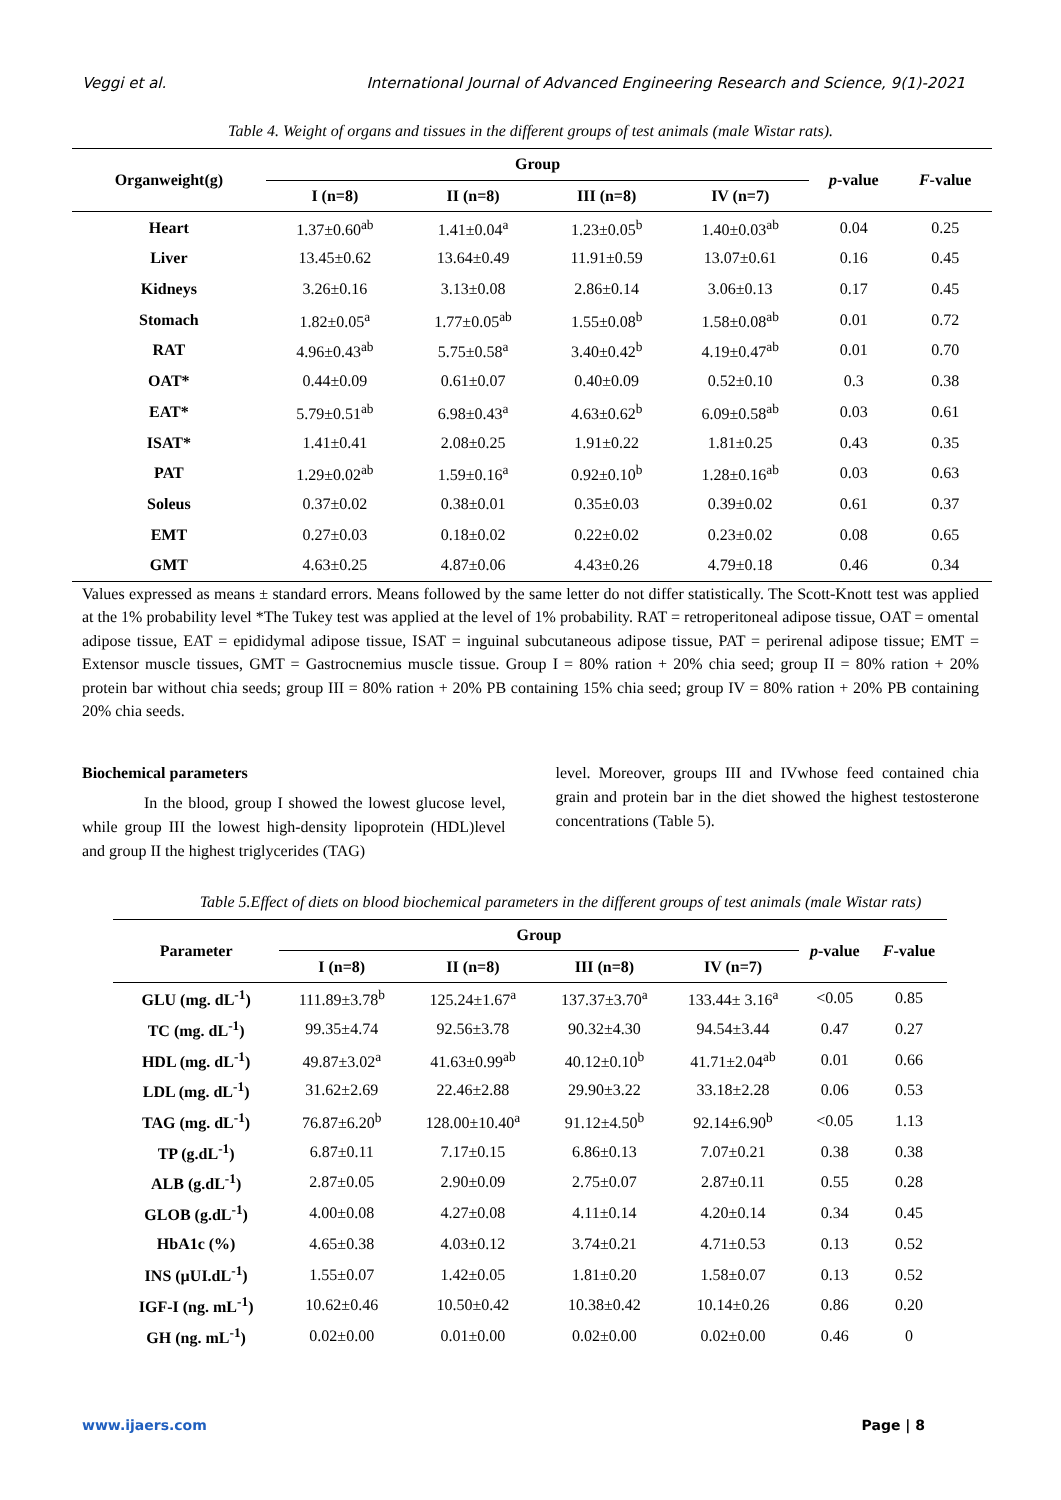Veggi et al. International Journal of Advanced Engineering Research and Science, 9(1)-2021
Table 4. Weight of organs and tissues in the different groups of test animals (male Wistar rats).
| Organweight(g) | Group | | | | p -value | F -value |
| --- | --- | --- | --- | --- | --- | --- |
| | I (n=8) | II (n=8) | III (n=8) | IV (n=7) | | |
| Heart | 1.37±0.60<sup>ab</sup> | 1.41±0.04<sup>a</sup> | 1.23±0.05<sup>b</sup> | 1.40±0.03<sup>ab</sup> | 0.04 | 0.25 |
| Liver | 13.45±0.62 | 13.64±0.49 | 11.91±0.59 | 13.07±0.61 | 0.16 | 0.45 |
| Kidneys | 3.26±0.16 | 3.13±0.08 | 2.86±0.14 | 3.06±0.13 | 0.17 | 0.45 |
| Stomach | 1.82±0.05<sup>a</sup> | 1.77±0.05<sup>ab</sup> | 1.55±0.08<sup>b</sup> | 1.58±0.08<sup>ab</sup> | 0.01 | 0.72 |
| RAT | 4.96±0.43<sup>ab</sup> | 5.75±0.58<sup>a</sup> | 3.40±0.42<sup>b</sup> | 4.19±0.47<sup>ab</sup> | 0.01 | 0.70 |
| OAT* | 0.44±0.09 | 0.61±0.07 | 0.40±0.09 | 0.52±0.10 | 0.3 | 0.38 |
| EAT* | 5.79±0.51<sup>ab</sup> | 6.98±0.43<sup>a</sup> | 4.63±0.62<sup>b</sup> | 6.09±0.58<sup>ab</sup> | 0.03 | 0.61 |
| ISAT* | 1.41±0.41 | 2.08±0.25 | 1.91±0.22 | 1.81±0.25 | 0.43 | 0.35 |
| PAT | 1.29±0.02<sup>ab</sup> | 1.59±0.16<sup>a</sup> | 0.92±0.10<sup>b</sup> | 1.28±0.16<sup>ab</sup> | 0.03 | 0.63 |
| Soleus | 0.37±0.02 | 0.38±0.01 | 0.35±0.03 | 0.39±0.02 | 0.61 | 0.37 |
| EMT | 0.27±0.03 | 0.18±0.02 | 0.22±0.02 | 0.23±0.02 | 0.08 | 0.65 |
| GMT | 4.63±0.25 | 4.87±0.06 | 4.43±0.26 | 4.79±0.18 | 0.46 | 0.34 |
Values expressed as means ± standard errors. Means followed by the same letter do not differ statistically. The Scott-Knott test was applied at the 1% probability level *The Tukey test was applied at the level of 1% probability. RAT = retroperitoneal adipose tissue, OAT = omental adipose tissue, EAT = epididymal adipose tissue, ISAT = inguinal subcutaneous adipose tissue, PAT = perirenal adipose tissue; EMT = Extensor muscle tissues, GMT = Gastrocnemius muscle tissue. Group I = 80% ration + 20% chia seed; group II = 80% ration + 20% protein bar without chia seeds; group III = 80% ration + 20% PB containing 15% chia seed; group IV = 80% ration + 20% PB containing 20% chia seeds.
Biochemical parameters
In the blood, group I showed the lowest glucose level, while group III the lowest high-density lipoprotein (HDL)level and group II the highest triglycerides (TAG)
level. Moreover, groups III and IVwhose feed contained chia grain and protein bar in the diet showed the highest testosterone concentrations (Table 5).
Table 5.Effect of diets on blood biochemical parameters in the different groups of test animals (male Wistar rats)
| Parameter | Group | | | | p -value | F -value |
| --- | --- | --- | --- | --- | --- | --- |
| | I (n=8) | II (n=8) | III (n=8) | IV (n=7) | | |
| GLU (mg. dL<sup>-1</sup>) | 111.89±3.78<sup>b</sup> | 125.24±1.67<sup>a</sup> | 137.37±3.70<sup>a</sup> | 133.44± 3.16<sup>a</sup> | <0.05 | 0.85 |
| TC (mg. dL<sup>-1</sup>) | 99.35±4.74 | 92.56±3.78 | 90.32±4.30 | 94.54±3.44 | 0.47 | 0.27 |
| HDL (mg. dL<sup>-1</sup>) | 49.87±3.02<sup>a</sup> | 41.63±0.99<sup>ab</sup> | 40.12±0.10<sup>b</sup> | 41.71±2.04<sup>ab</sup> | 0.01 | 0.66 |
| LDL (mg. dL<sup>-1</sup>) | 31.62±2.69 | 22.46±2.88 | 29.90±3.22 | 33.18±2.28 | 0.06 | 0.53 |
| TAG (mg. dL<sup>-1</sup>) | 76.87±6.20<sup>b</sup> | 128.00±10.40<sup>a</sup> | 91.12±4.50<sup>b</sup> | 92.14±6.90<sup>b</sup> | <0.05 | 1.13 |
| TP (g.dL<sup>-1</sup>) | 6.87±0.11 | 7.17±0.15 | 6.86±0.13 | 7.07±0.21 | 0.38 | 0.38 |
| ALB (g.dL<sup>-1</sup>) | 2.87±0.05 | 2.90±0.09 | 2.75±0.07 | 2.87±0.11 | 0.55 | 0.28 |
| GLOB (g.dL<sup>-1</sup>) | 4.00±0.08 | 4.27±0.08 | 4.11±0.14 | 4.20±0.14 | 0.34 | 0.45 |
| HbA1c (%) | 4.65±0.38 | 4.03±0.12 | 3.74±0.21 | 4.71±0.53 | 0.13 | 0.52 |
| INS (µUI.dL<sup>-1</sup>) | 1.55±0.07 | 1.42±0.05 | 1.81±0.20 | 1.58±0.07 | 0.13 | 0.52 |
| IGF-I (ng. mL<sup>-1</sup>) | 10.62±0.46 | 10.50±0.42 | 10.38±0.42 | 10.14±0.26 | 0.86 | 0.20 |
| GH (ng. mL<sup>-1</sup>) | 0.02±0.00 | 0.01±0.00 | 0.02±0.00 | 0.02±0.00 | 0.46 | 0 |
www.ijaers.com Page | 8